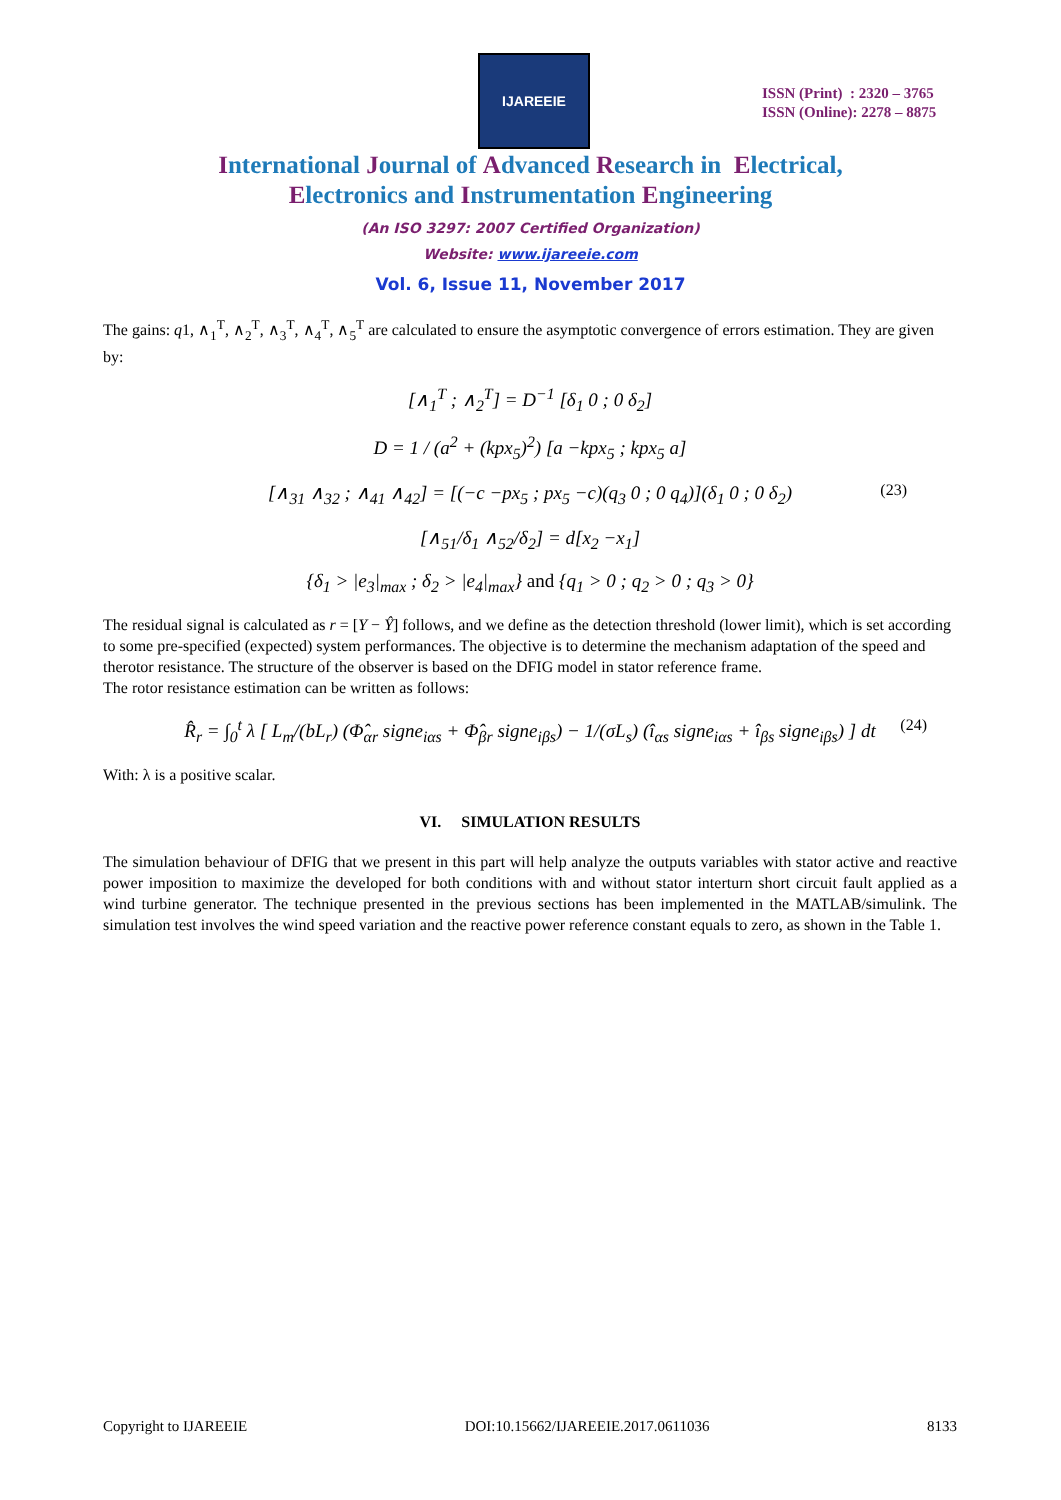IJAREEIE
ISSN (Print) : 2320 – 3765
ISSN (Online): 2278 – 8875
International Journal of Advanced Research in Electrical,
Electronics and Instrumentation Engineering
(An ISO 3297: 2007 Certified Organization)
Website: www.ijareeie.com
Vol. 6, Issue 11, November 2017
The gains: q1, ∧<sub>1</sub><sup>T</sup>, ∧<sub>2</sub><sup>T</sup>, ∧<sub>3</sub><sup>T</sup>, ∧<sub>4</sub><sup>T</sup>, ∧<sub>5</sub><sup>T</sup> are calculated to ensure the asymptotic convergence of errors estimation. They are given by:
[∧<sub>1</sub><sup>T</sup> ; ∧<sub>2</sub><sup>T</sup>] = D<sup>−1</sup> [δ<sub>1</sub> 0 ; 0 δ<sub>2</sub>]
D = 1 / (a<sup>2</sup> + (kpx<sub>5</sub>)<sup>2</sup>) [a −kpx<sub>5</sub> ; kpx<sub>5</sub> a]
[∧<sub>31</sub> ∧<sub>32</sub> ; ∧<sub>41</sub> ∧<sub>42</sub>] = [(−c −px<sub>5</sub> ; px<sub>5</sub> −c)(q<sub>3</sub> 0 ; 0 q<sub>4</sub>)](δ<sub>1</sub> 0 ; 0 δ<sub>2</sub>) (23)
[∧<sub>51</sub>/δ<sub>1</sub> ∧<sub>52</sub>/δ<sub>2</sub>] = d[x<sub>2</sub> −x<sub>1</sub>]
{δ<sub>1</sub> > |e<sub>3</sub>|<sub>max</sub> ; δ<sub>2</sub> > |e<sub>4</sub>|<sub>max</sub>} and {q<sub>1</sub> > 0 ; q<sub>2</sub> > 0 ; q<sub>3</sub> > 0}
The residual signal is calculated as r = [Y − Ŷ] follows, and we define as the detection threshold (lower limit), which is set according to some pre-specified (expected) system performances. The objective is to determine the mechanism adaptation of the speed and therotor resistance. The structure of the observer is based on the DFIG model in stator reference frame.
The rotor resistance estimation can be written as follows:
R̂<sub>r</sub> = ∫<sub>0</sub><sup>t</sup> λ [ L<sub>m</sub>/(bL<sub>r</sub>) (Φ̂<sub>αr</sub> signe<sub>iαs</sub> + Φ̂<sub>βr</sub> signe<sub>iβs</sub>) − 1/(σL<sub>s</sub>) (î<sub>αs</sub> signe<sub>iαs</sub> + î<sub>βs</sub> signe<sub>iβs</sub>) ] dt (24)
With: λ is a positive scalar.
VI. SIMULATION RESULTS
The simulation behaviour of DFIG that we present in this part will help analyze the outputs variables with stator active and reactive power imposition to maximize the developed for both conditions with and without stator interturn short circuit fault applied as a wind turbine generator. The technique presented in the previous sections has been implemented in the MATLAB/simulink. The simulation test involves the wind speed variation and the reactive power reference constant equals to zero, as shown in the Table 1.
Copyright to IJAREEIE DOI:10.15662/IJAREEIE.2017.0611036 8133